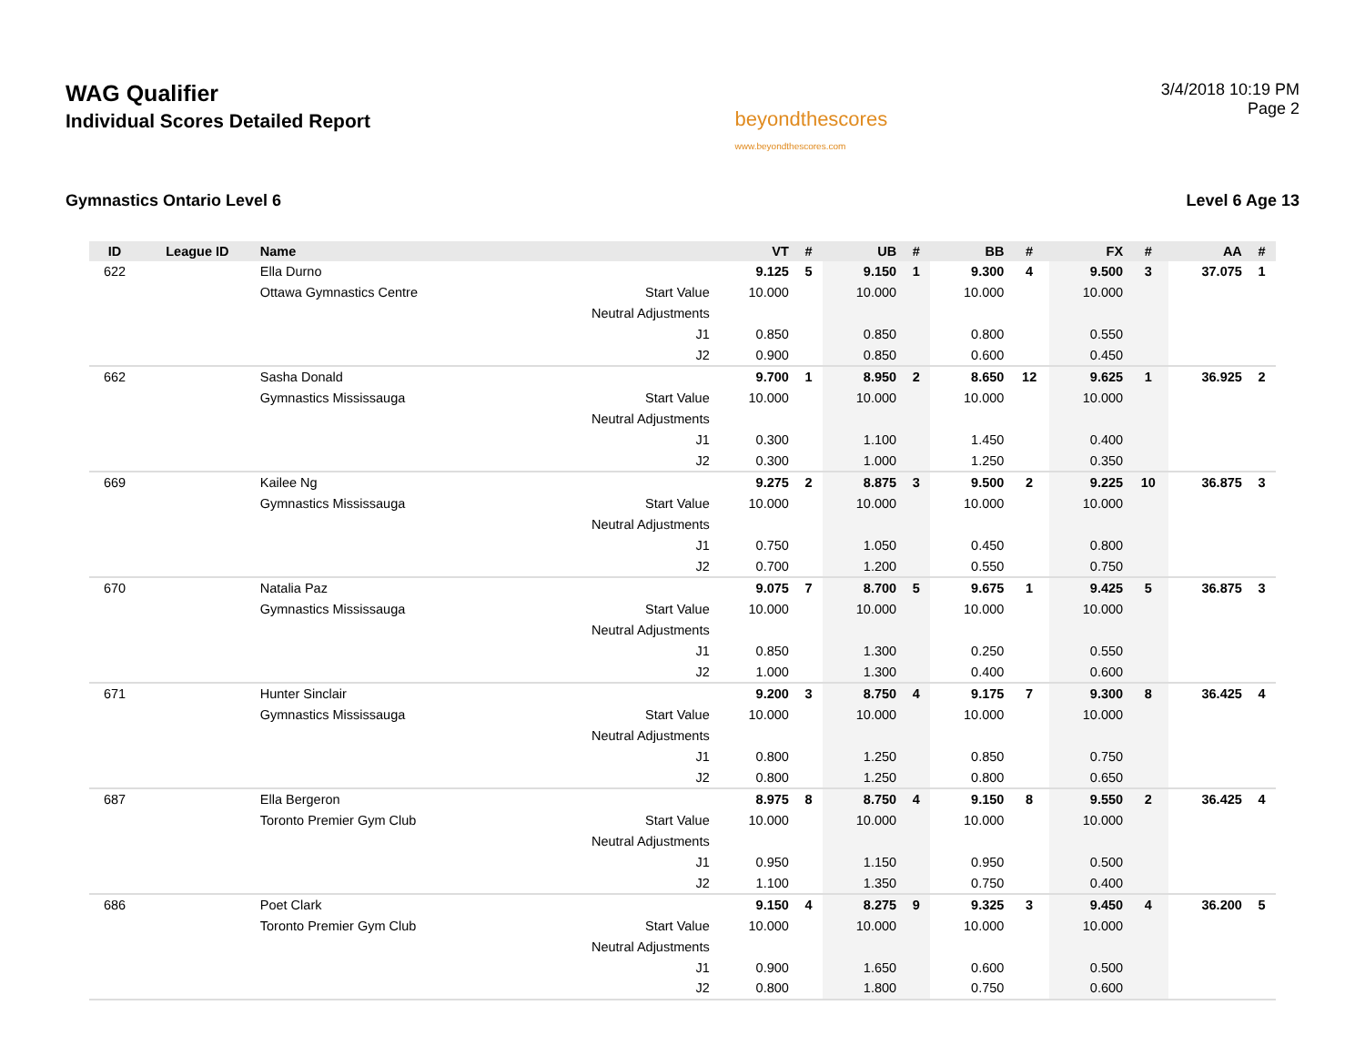WAG Qualifier
Individual Scores Detailed Report
beyondthescores
www.beyondthescores.com
3/4/2018 10:19 PM
Page 2
Gymnastics Ontario Level 6 Level 6 Age 13
| ID | League ID | Name | | VT | # | UB | # | BB | # | FX | # | AA | # |
| --- | --- | --- | --- | --- | --- | --- | --- | --- | --- | --- | --- | --- | --- |
| 622 | | Ella Durno | | 9.125 | 5 | 9.150 | 1 | 9.300 | 4 | 9.500 | 3 | 37.075 | 1 |
| | | Ottawa Gymnastics Centre | Start Value | 10.000 | | 10.000 | | 10.000 | | 10.000 | | | |
| | | | Neutral Adjustments | | | | | | | | | | |
| | | | J1 | 0.850 | | 0.850 | | 0.800 | | 0.550 | | | |
| | | | J2 | 0.900 | | 0.850 | | 0.600 | | 0.450 | | | |
| 662 | | Sasha Donald | | 9.700 | 1 | 8.950 | 2 | 8.650 | 12 | 9.625 | 1 | 36.925 | 2 |
| | | Gymnastics Mississauga | Start Value | 10.000 | | 10.000 | | 10.000 | | 10.000 | | | |
| | | | Neutral Adjustments | | | | | | | | | | |
| | | | J1 | 0.300 | | 1.100 | | 1.450 | | 0.400 | | | |
| | | | J2 | 0.300 | | 1.000 | | 1.250 | | 0.350 | | | |
| 669 | | Kailee Ng | | 9.275 | 2 | 8.875 | 3 | 9.500 | 2 | 9.225 | 10 | 36.875 | 3 |
| | | Gymnastics Mississauga | Start Value | 10.000 | | 10.000 | | 10.000 | | 10.000 | | | |
| | | | Neutral Adjustments | | | | | | | | | | |
| | | | J1 | 0.750 | | 1.050 | | 0.450 | | 0.800 | | | |
| | | | J2 | 0.700 | | 1.200 | | 0.550 | | 0.750 | | | |
| 670 | | Natalia Paz | | 9.075 | 7 | 8.700 | 5 | 9.675 | 1 | 9.425 | 5 | 36.875 | 3 |
| | | Gymnastics Mississauga | Start Value | 10.000 | | 10.000 | | 10.000 | | 10.000 | | | |
| | | | Neutral Adjustments | | | | | | | | | | |
| | | | J1 | 0.850 | | 1.300 | | 0.250 | | 0.550 | | | |
| | | | J2 | 1.000 | | 1.300 | | 0.400 | | 0.600 | | | |
| 671 | | Hunter Sinclair | | 9.200 | 3 | 8.750 | 4 | 9.175 | 7 | 9.300 | 8 | 36.425 | 4 |
| | | Gymnastics Mississauga | Start Value | 10.000 | | 10.000 | | 10.000 | | 10.000 | | | |
| | | | Neutral Adjustments | | | | | | | | | | |
| | | | J1 | 0.800 | | 1.250 | | 0.850 | | 0.750 | | | |
| | | | J2 | 0.800 | | 1.250 | | 0.800 | | 0.650 | | | |
| 687 | | Ella Bergeron | | 8.975 | 8 | 8.750 | 4 | 9.150 | 8 | 9.550 | 2 | 36.425 | 4 |
| | | Toronto Premier Gym Club | Start Value | 10.000 | | 10.000 | | 10.000 | | 10.000 | | | |
| | | | Neutral Adjustments | | | | | | | | | | |
| | | | J1 | 0.950 | | 1.150 | | 0.950 | | 0.500 | | | |
| | | | J2 | 1.100 | | 1.350 | | 0.750 | | 0.400 | | | |
| 686 | | Poet Clark | | 9.150 | 4 | 8.275 | 9 | 9.325 | 3 | 9.450 | 4 | 36.200 | 5 |
| | | Toronto Premier Gym Club | Start Value | 10.000 | | 10.000 | | 10.000 | | 10.000 | | | |
| | | | Neutral Adjustments | | | | | | | | | | |
| | | | J1 | 0.900 | | 1.650 | | 0.600 | | 0.500 | | | |
| | | | J2 | 0.800 | | 1.800 | | 0.750 | | 0.600 | | | |